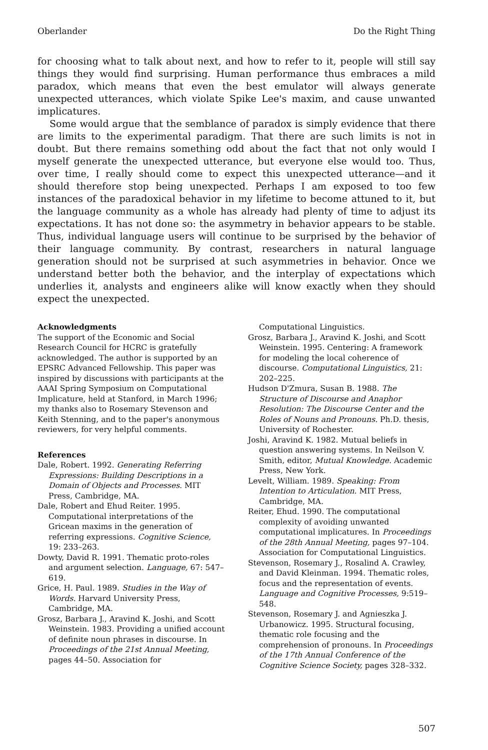Oberlander Do the Right Thing
for choosing what to talk about next, and how to refer to it, people will still say things they would find surprising. Human performance thus embraces a mild paradox, which means that even the best emulator will always generate unexpected utterances, which violate Spike Lee's maxim, and cause unwanted implicatures.
Some would argue that the semblance of paradox is simply evidence that there are limits to the experimental paradigm. That there are such limits is not in doubt. But there remains something odd about the fact that not only would I myself generate the unexpected utterance, but everyone else would too. Thus, over time, I really should come to expect this unexpected utterance—and it should therefore stop being unexpected. Perhaps I am exposed to too few instances of the paradoxical behavior in my lifetime to become attuned to it, but the language community as a whole has already had plenty of time to adjust its expectations. It has not done so: the asymmetry in behavior appears to be stable. Thus, individual language users will continue to be surprised by the behavior of their language community. By contrast, researchers in natural language generation should not be surprised at such asymmetries in behavior. Once we understand better both the behavior, and the interplay of expectations which underlies it, analysts and engineers alike will know exactly when they should expect the unexpected.
Acknowledgments
The support of the Economic and Social Research Council for HCRC is gratefully acknowledged. The author is supported by an EPSRC Advanced Fellowship. This paper was inspired by discussions with participants at the AAAI Spring Symposium on Computational Implicature, held at Stanford, in March 1996; my thanks also to Rosemary Stevenson and Keith Stenning, and to the paper's anonymous reviewers, for very helpful comments.
References
Dale, Robert. 1992. Generating Referring Expressions: Building Descriptions in a Domain of Objects and Processes. MIT Press, Cambridge, MA.
Dale, Robert and Ehud Reiter. 1995. Computational interpretations of the Gricean maxims in the generation of referring expressions. Cognitive Science, 19: 233–263.
Dowty, David R. 1991. Thematic proto-roles and argument selection. Language, 67: 547–619.
Grice, H. Paul. 1989. Studies in the Way of Words. Harvard University Press, Cambridge, MA.
Grosz, Barbara J., Aravind K. Joshi, and Scott Weinstein. 1983. Providing a unified account of definite noun phrases in discourse. In Proceedings of the 21st Annual Meeting, pages 44–50. Association for
Computational Linguistics.
Grosz, Barbara J., Aravind K. Joshi, and Scott Weinstein. 1995. Centering: A framework for modeling the local coherence of discourse. Computational Linguistics, 21: 202–225.
Hudson D'Zmura, Susan B. 1988. The Structure of Discourse and Anaphor Resolution: The Discourse Center and the Roles of Nouns and Pronouns. Ph.D. thesis, University of Rochester.
Joshi, Aravind K. 1982. Mutual beliefs in question answering systems. In Neilson V. Smith, editor, Mutual Knowledge. Academic Press, New York.
Levelt, William. 1989. Speaking: From Intention to Articulation. MIT Press, Cambridge, MA.
Reiter, Ehud. 1990. The computational complexity of avoiding unwanted computational implicatures. In Proceedings of the 28th Annual Meeting, pages 97–104. Association for Computational Linguistics.
Stevenson, Rosemary J., Rosalind A. Crawley, and David Kleinman. 1994. Thematic roles, focus and the representation of events. Language and Cognitive Processes, 9:519–548.
Stevenson, Rosemary J. and Agnieszka J. Urbanowicz. 1995. Structural focusing, thematic role focusing and the comprehension of pronouns. In Proceedings of the 17th Annual Conference of the Cognitive Science Society, pages 328–332.
507